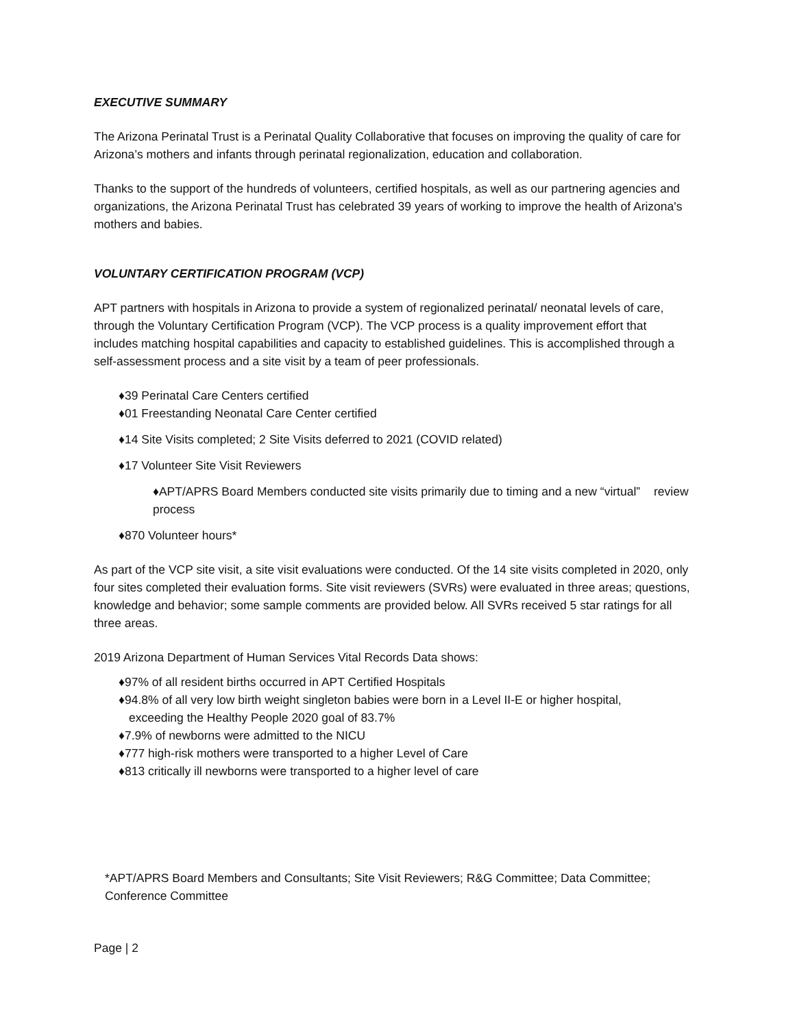EXECUTIVE SUMMARY
The Arizona Perinatal Trust is a Perinatal Quality Collaborative that focuses on improving the quality of care for Arizona’s mothers and infants through perinatal regionalization, education and collaboration.
Thanks to the support of the hundreds of volunteers, certified hospitals, as well as our partnering agencies and organizations, the Arizona Perinatal Trust has celebrated 39 years of working to improve the health of Arizona's mothers and babies.
VOLUNTARY CERTIFICATION PROGRAM (VCP)
APT partners with hospitals in Arizona to provide a system of regionalized perinatal/ neonatal levels of care, through the Voluntary Certification Program (VCP). The VCP process is a quality improvement effort that includes matching hospital capabilities and capacity to established guidelines. This is accomplished through a self-assessment process and a site visit by a team of peer professionals.
♦39 Perinatal Care Centers certified
♦01 Freestanding Neonatal Care Center certified
♦14 Site Visits completed; 2 Site Visits deferred to 2021 (COVID related)
♦17 Volunteer Site Visit Reviewers
♦APT/APRS Board Members conducted site visits primarily due to timing and a new “virtual” review process
♦870 Volunteer hours*
As part of the VCP site visit, a site visit evaluations were conducted. Of the 14 site visits completed in 2020, only four sites completed their evaluation forms. Site visit reviewers (SVRs) were evaluated in three areas; questions, knowledge and behavior; some sample comments are provided below. All SVRs received 5 star ratings for all three areas.
2019 Arizona Department of Human Services Vital Records Data shows:
♦97% of all resident births occurred in APT Certified Hospitals
♦94.8% of all very low birth weight singleton babies were born in a Level II-E or higher hospital,
exceeding the Healthy People 2020 goal of 83.7%
♦7.9% of newborns were admitted to the NICU
♦777 high-risk mothers were transported to a higher Level of Care
♦813 critically ill newborns were transported to a higher level of care
*APT/APRS Board Members and Consultants; Site Visit Reviewers; R&G Committee; Data Committee; Conference Committee
Page | 2